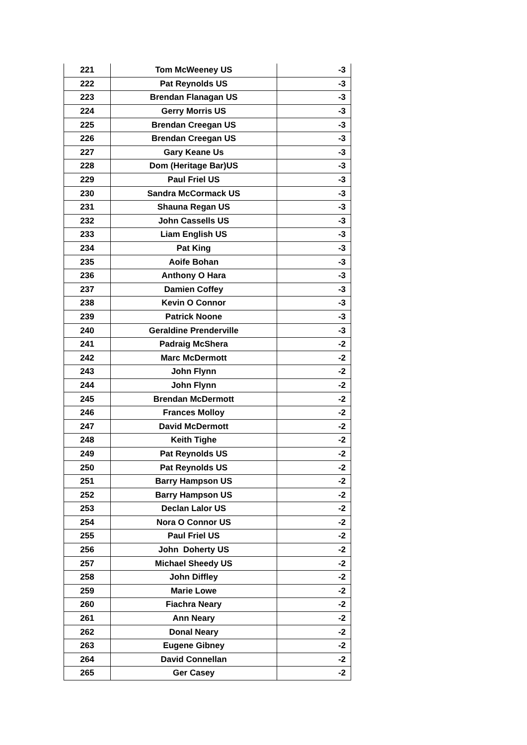| 221 | Tom McWeeney US | -3 |
| 222 | Pat Reynolds US | -3 |
| 223 | Brendan Flanagan US | -3 |
| 224 | Gerry Morris US | -3 |
| 225 | Brendan Creegan US | -3 |
| 226 | Brendan Creegan US | -3 |
| 227 | Gary Keane Us | -3 |
| 228 | Dom (Heritage Bar)US | -3 |
| 229 | Paul Friel US | -3 |
| 230 | Sandra McCormack US | -3 |
| 231 | Shauna Regan US | -3 |
| 232 | John Cassells US | -3 |
| 233 | Liam English US | -3 |
| 234 | Pat King | -3 |
| 235 | Aoife Bohan | -3 |
| 236 | Anthony O Hara | -3 |
| 237 | Damien Coffey | -3 |
| 238 | Kevin O Connor | -3 |
| 239 | Patrick Noone | -3 |
| 240 | Geraldine Prenderville | -3 |
| 241 | Padraig McShera | -2 |
| 242 | Marc McDermott | -2 |
| 243 | John Flynn | -2 |
| 244 | John Flynn | -2 |
| 245 | Brendan McDermott | -2 |
| 246 | Frances Molloy | -2 |
| 247 | David McDermott | -2 |
| 248 | Keith Tighe | -2 |
| 249 | Pat Reynolds US | -2 |
| 250 | Pat Reynolds US | -2 |
| 251 | Barry Hampson US | -2 |
| 252 | Barry Hampson US | -2 |
| 253 | Declan Lalor US | -2 |
| 254 | Nora O Connor US | -2 |
| 255 | Paul Friel US | -2 |
| 256 | John Doherty US | -2 |
| 257 | Michael Sheedy US | -2 |
| 258 | John Diffley | -2 |
| 259 | Marie Lowe | -2 |
| 260 | Fiachra Neary | -2 |
| 261 | Ann Neary | -2 |
| 262 | Donal Neary | -2 |
| 263 | Eugene Gibney | -2 |
| 264 | David Connellan | -2 |
| 265 | Ger Casey | -2 |